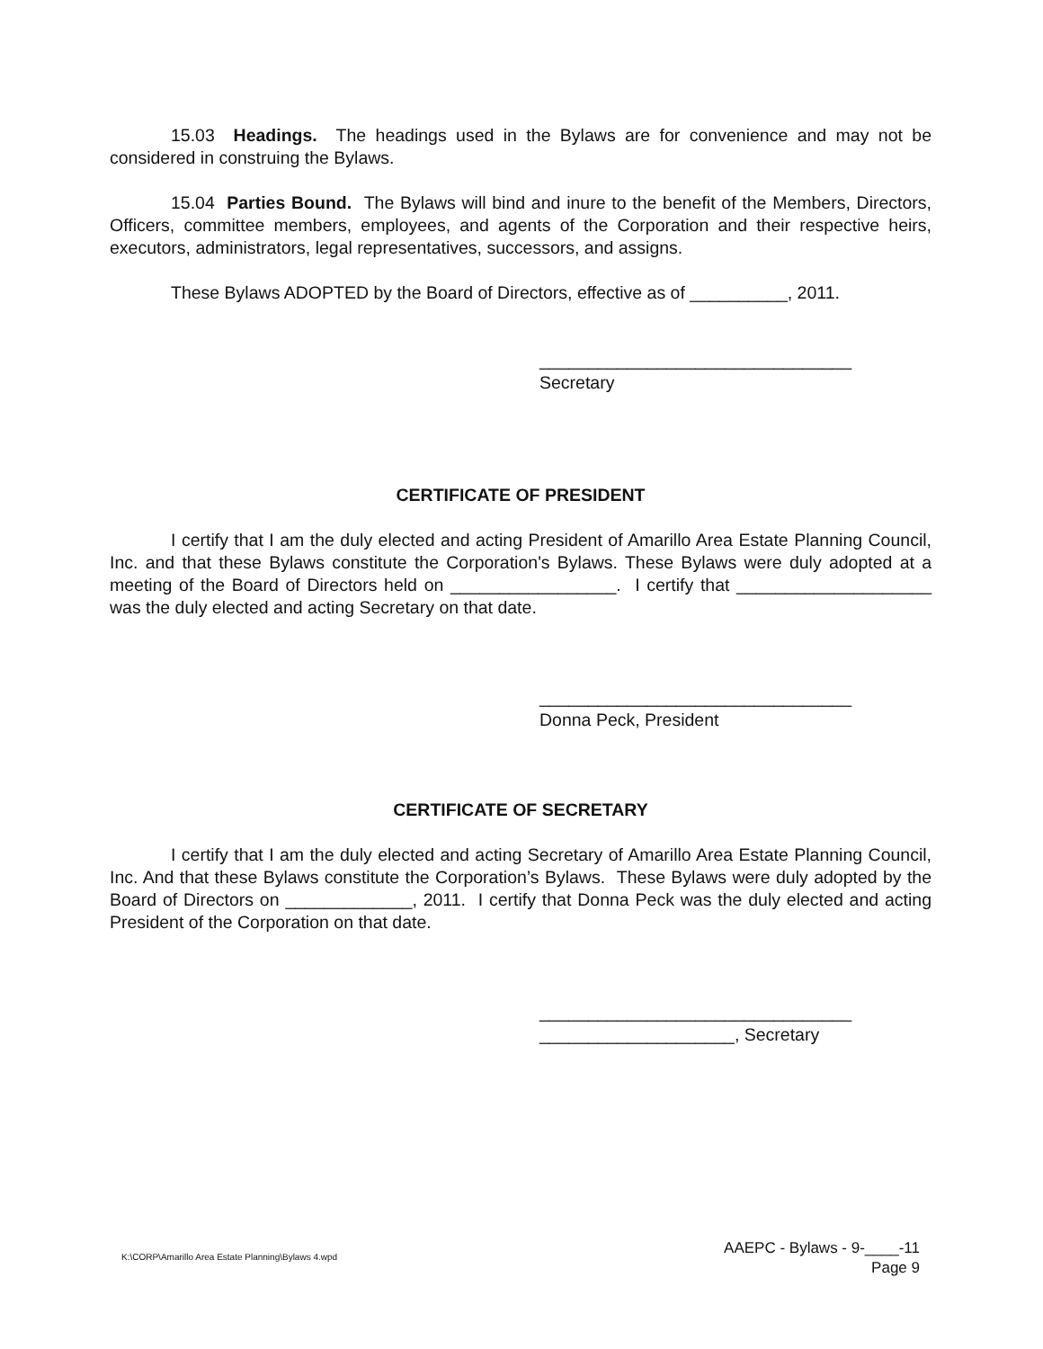15.03 Headings. The headings used in the Bylaws are for convenience and may not be considered in construing the Bylaws.
15.04 Parties Bound. The Bylaws will bind and inure to the benefit of the Members, Directors, Officers, committee members, employees, and agents of the Corporation and their respective heirs, executors, administrators, legal representatives, successors, and assigns.
These Bylaws ADOPTED by the Board of Directors, effective as of __________, 2011.
________________________________
Secretary
CERTIFICATE OF PRESIDENT
I certify that I am the duly elected and acting President of Amarillo Area Estate Planning Council, Inc. and that these Bylaws constitute the Corporation's Bylaws. These Bylaws were duly adopted at a meeting of the Board of Directors held on _________________. I certify that ____________________ was the duly elected and acting Secretary on that date.
________________________________
Donna Peck, President
CERTIFICATE OF SECRETARY
I certify that I am the duly elected and acting Secretary of Amarillo Area Estate Planning Council, Inc. And that these Bylaws constitute the Corporation’s Bylaws. These Bylaws were duly adopted by the Board of Directors on _____________, 2011. I certify that Donna Peck was the duly elected and acting President of the Corporation on that date.
________________________________
____________________, Secretary
K:\CORP\Amarillo Area Estate Planning\Bylaws 4.wpd
AAEPC - Bylaws - 9-____-11
Page 9